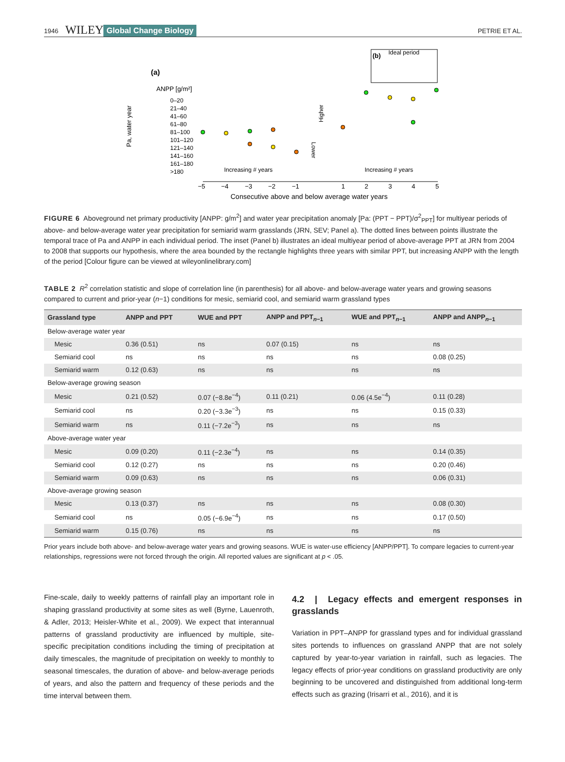1946 WILEY Global Change Biology PETRIE ET AL.
(a)
Pa, water year
ANPP [g/m²]
0–20
21–40
41–60
61–80
81–100
101–120
121–140
141–160
161–180
>180
−5
−4
−3
−2
−1
1
2
3
4
5
Consecutive above and below average water years
Increasing # years
Increasing # years
Higher
Lower
(b)
Ideal period
FIGURE 6 Aboveground net primary productivity [ANPP: g/m<sup>2</sup>] and water year precipitation anomaly [Pa: (PPT − PPT)/σ<sup>2</sup><sub>PPT</sub>] for multiyear periods of above- and below-average water year precipitation for semiarid warm grasslands (JRN, SEV; Panel a). The dotted lines between points illustrate the temporal trace of Pa and ANPP in each individual period. The inset (Panel b) illustrates an ideal multiyear period of above-average PPT at JRN from 2004 to 2008 that supports our hypothesis, where the area bounded by the rectangle highlights three years with similar PPT, but increasing ANPP with the length of the period [Colour figure can be viewed at wileyonlinelibrary.com]
TABLE 2 R<sup>2</sup> correlation statistic and slope of correlation line (in parenthesis) for all above- and below-average water years and growing seasons compared to current and prior-year (n−1) conditions for mesic, semiarid cool, and semiarid warm grassland types
| Grassland type | ANPP and PPT | WUE and PPT | ANPP and PPT<sub>n−1</sub> | WUE and PPT<sub>n−1</sub> | ANPP and ANPP<sub>n−1</sub> |
| --- | --- | --- | --- | --- | --- |
| Below-average water year | | | | | |
| Mesic | 0.36 (0.51) | ns | 0.07 (0.15) | ns | ns |
| Semiarid cool | ns | ns | ns | ns | 0.08 (0.25) |
| Semiarid warm | 0.12 (0.63) | ns | ns | ns | ns |
| Below-average growing season | | | | | |
| Mesic | 0.21 (0.52) | 0.07 (−8.8e<sup>−4</sup>) | 0.11 (0.21) | 0.06 (4.5e<sup>−4</sup>) | 0.11 (0.28) |
| Semiarid cool | ns | 0.20 (−3.3e<sup>−3</sup>) | ns | ns | 0.15 (0.33) |
| Semiarid warm | ns | 0.11 (−7.2e<sup>−3</sup>) | ns | ns | ns |
| Above-average water year | | | | | |
| Mesic | 0.09 (0.20) | 0.11 (−2.3e<sup>−4</sup>) | ns | ns | 0.14 (0.35) |
| Semiarid cool | 0.12 (0.27) | ns | ns | ns | 0.20 (0.46) |
| Semiarid warm | 0.09 (0.63) | ns | ns | ns | 0.06 (0.31) |
| Above-average growing season | | | | | |
| Mesic | 0.13 (0.37) | ns | ns | ns | 0.08 (0.30) |
| Semiarid cool | ns | 0.05 (−6.9e<sup>−4</sup>) | ns | ns | 0.17 (0.50) |
| Semiarid warm | 0.15 (0.76) | ns | ns | ns | ns |
Prior years include both above- and below-average water years and growing seasons. WUE is water-use efficiency [ANPP/PPT]. To compare legacies to current-year relationships, regressions were not forced through the origin. All reported values are significant at p < .05.
Fine-scale, daily to weekly patterns of rainfall play an important role in shaping grassland productivity at some sites as well (Byrne, Lauenroth, & Adler, 2013; Heisler-White et al., 2009). We expect that interannual patterns of grassland productivity are influenced by multiple, site-specific precipitation conditions including the timing of precipitation at daily timescales, the magnitude of precipitation on weekly to monthly to seasonal timescales, the duration of above- and below-average periods of years, and also the pattern and frequency of these periods and the time interval between them.
4.2 | Legacy effects and emergent responses in grasslands
Variation in PPT–ANPP for grassland types and for individual grassland sites portends to influences on grassland ANPP that are not solely captured by year-to-year variation in rainfall, such as legacies. The legacy effects of prior-year conditions on grassland productivity are only beginning to be uncovered and distinguished from additional long-term effects such as grazing (Irisarri et al., 2016), and it is